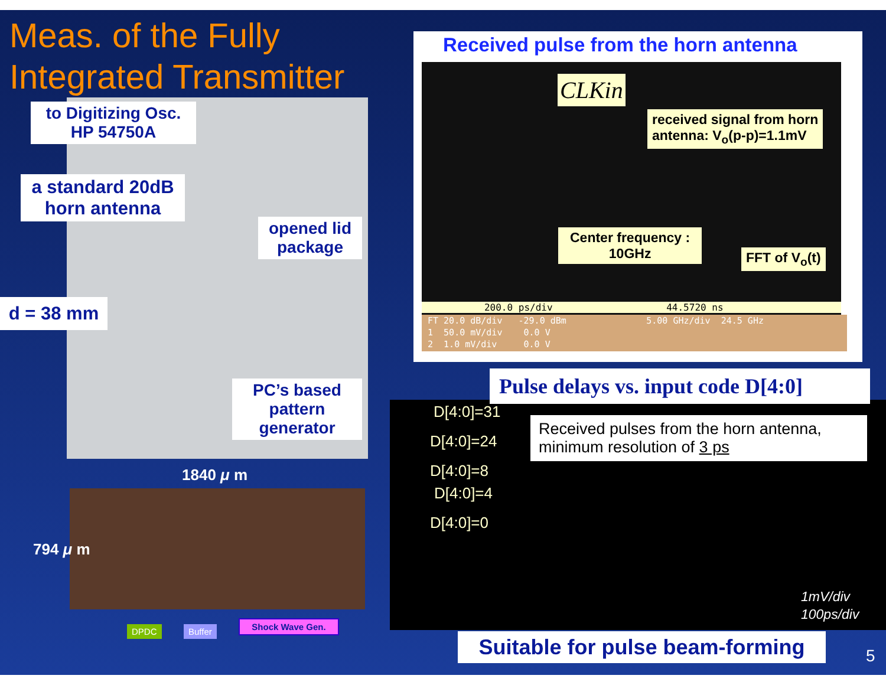Meas. of the Fully
Integrated Transmitter
to Digitizing Osc.
HP 54750A
a standard 20dB
horn antenna
opened lid
package
d = 38 mm
PC’s based
pattern
generator
1840 μ m
794 μ m
DPDC Buffer
Shock Wave Gen.
Received pulse from the horn antenna
CLKin
received signal from horn
antenna: V<sub>o</sub>(p-p)=1.1mV
Center frequency :
10GHz
FFT of V<sub>o</sub>(t)
200.0 ps/div 44.5720 ns
FT 20.0 dB/div -29.0 dBm 5.00 GHz/div 24.5 GHz
1 50.0 mV/div 0.0 V
2 1.0 mV/div 0.0 V
Pulse delays vs. input code D[4:0]
D[4:0]=31
D[4:0]=24
D[4:0]=8
D[4:0]=4
D[4:0]=0
Received pulses from the horn antenna,
minimum resolution of 3 ps
1mV/div
100ps/div
Suitable for pulse beam-forming
5